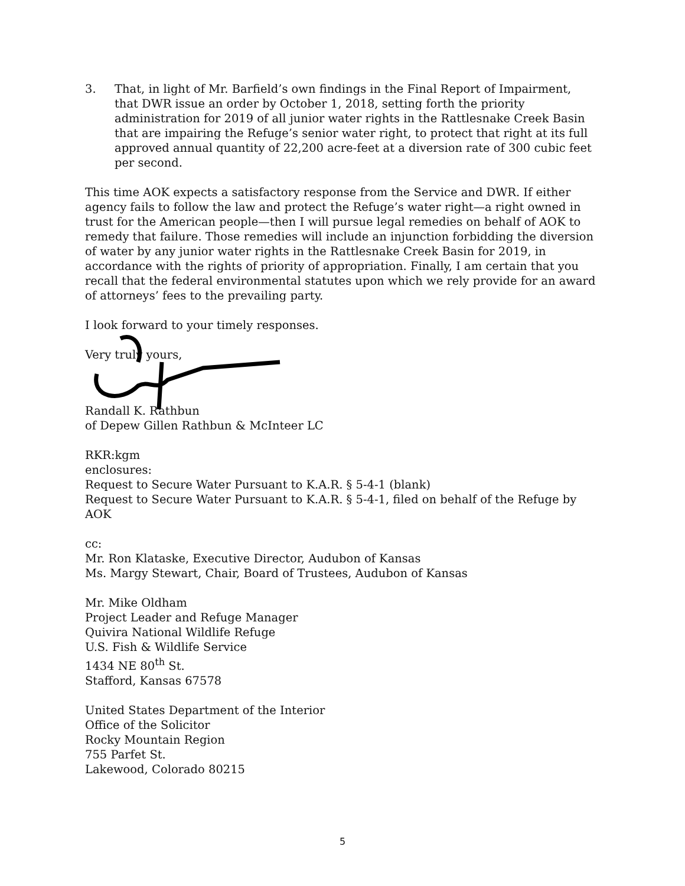3. That, in light of Mr. Barfield’s own findings in the Final Report of Impairment, that DWR issue an order by October 1, 2018, setting forth the priority administration for 2019 of all junior water rights in the Rattlesnake Creek Basin that are impairing the Refuge’s senior water right, to protect that right at its full approved annual quantity of 22,200 acre-feet at a diversion rate of 300 cubic feet per second.
This time AOK expects a satisfactory response from the Service and DWR. If either agency fails to follow the law and protect the Refuge’s water right—a right owned in trust for the American people—then I will pursue legal remedies on behalf of AOK to remedy that failure. Those remedies will include an injunction forbidding the diversion of water by any junior water rights in the Rattlesnake Creek Basin for 2019, in accordance with the rights of priority of appropriation. Finally, I am certain that you recall that the federal environmental statutes upon which we rely provide for an award of attorneys’ fees to the prevailing party.
I look forward to your timely responses.
Very truly yours,
Randall K. Rathbun
of Depew Gillen Rathbun & McInteer LC
RKR:kgm
enclosures:
Request to Secure Water Pursuant to K.A.R. § 5-4-1 (blank)
Request to Secure Water Pursuant to K.A.R. § 5-4-1, filed on behalf of the Refuge by AOK
cc:
Mr. Ron Klataske, Executive Director, Audubon of Kansas
Ms. Margy Stewart, Chair, Board of Trustees, Audubon of Kansas
Mr. Mike Oldham
Project Leader and Refuge Manager
Quivira National Wildlife Refuge
U.S. Fish & Wildlife Service
1434 NE 80<sup>th</sup> St.
Stafford, Kansas 67578
United States Department of the Interior
Office of the Solicitor
Rocky Mountain Region
755 Parfet St.
Lakewood, Colorado 80215
5